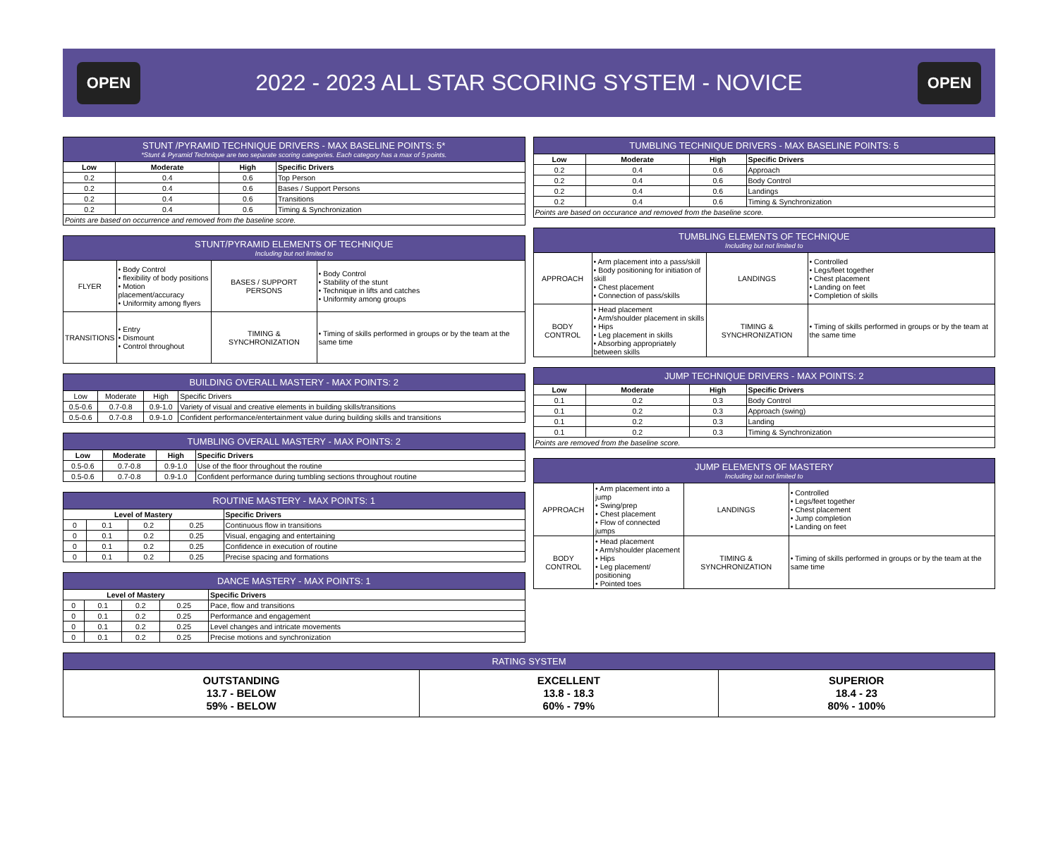OPEN
2022 - 2023 ALL STAR SCORING SYSTEM - NOVICE
OPEN
| STUNT /PYRAMID TECHNIQUE DRIVERS - MAX BASELINE POINTS: 5* *Stunt & Pyramid Technique are two separate scoring categories. Each category has a max of 5 points. | | | |
| --- | --- | --- | --- |
| Low | Moderate | High | Specific Drivers |
| 0.2 | 0.4 | 0.6 | Top Person |
| 0.2 | 0.4 | 0.6 | Bases / Support Persons |
| 0.2 | 0.4 | 0.6 | Transitions |
| 0.2 | 0.4 | 0.6 | Timing & Synchronization |
| Points are based on occurrence and removed from the baseline score. | | | |
| STUNT/PYRAMID ELEMENTS OF TECHNIQUE Including but not limited to | | | |
| --- | --- | --- | --- |
| FLYER | • Body Control • flexibility of body positions • Motion placement/accuracy • Uniformity among flyers | BASES / SUPPORT PERSONS | • Body Control • Stability of the stunt • Technique in lifts and catches • Uniformity among groups |
| TRANSITIONS | • Entry • Dismount • Control throughout | TIMING & SYNCHRONIZATION | • Timing of skills performed in groups or by the team at the same time |
| BUILDING OVERALL MASTERY - MAX POINTS: 2 | | | |
| --- | --- | --- | --- |
| Low | Moderate | High | Specific Drivers |
| 0.5-0.6 | 0.7-0.8 | 0.9-1.0 | Variety of visual and creative elements in building skills/transitions |
| 0.5-0.6 | 0.7-0.8 | 0.9-1.0 | Confident performance/entertainment value during building skills and transitions |
| TUMBLING OVERALL MASTERY - MAX POINTS: 2 | | | |
| --- | --- | --- | --- |
| Low | Moderate | High | Specific Drivers |
| 0.5-0.6 | 0.7-0.8 | 0.9-1.0 | Use of the floor throughout the routine |
| 0.5-0.6 | 0.7-0.8 | 0.9-1.0 | Confident performance during tumbling sections throughout routine |
| ROUTINE MASTERY - MAX POINTS: 1 | | | | |
| --- | --- | --- | --- | --- |
| Level of Mastery | | | | Specific Drivers |
| 0 | 0.1 | 0.2 | 0.25 | Continuous flow in transitions |
| 0 | 0.1 | 0.2 | 0.25 | Visual, engaging and entertaining |
| 0 | 0.1 | 0.2 | 0.25 | Confidence in execution of routine |
| 0 | 0.1 | 0.2 | 0.25 | Precise spacing and formations |
| DANCE MASTERY - MAX POINTS: 1 | | | | |
| --- | --- | --- | --- | --- |
| Level of Mastery | | | | Specific Drivers |
| 0 | 0.1 | 0.2 | 0.25 | Pace, flow and transitions |
| 0 | 0.1 | 0.2 | 0.25 | Performance and engagement |
| 0 | 0.1 | 0.2 | 0.25 | Level changes and intricate movements |
| 0 | 0.1 | 0.2 | 0.25 | Precise motions and synchronization |
| TUMBLING TECHNIQUE DRIVERS - MAX BASELINE POINTS: 5 | | | |
| --- | --- | --- | --- |
| Low | Moderate | High | Specific Drivers |
| 0.2 | 0.4 | 0.6 | Approach |
| 0.2 | 0.4 | 0.6 | Body Control |
| 0.2 | 0.4 | 0.6 | Landings |
| 0.2 | 0.4 | 0.6 | Timing & Synchronization |
| Points are based on occurance and removed from the baseline score. | | | |
| TUMBLING ELEMENTS OF TECHNIQUE Including but not limited to | | | |
| --- | --- | --- | --- |
| APPROACH | • Arm placement into a pass/skill • Body positioning for initiation of skill • Chest placement • Connection of pass/skills | LANDINGS | • Controlled • Legs/feet together • Chest placement • Landing on feet • Completion of skills |
| BODY CONTROL | • Head placement • Arm/shoulder placement in skills • Hips • Leg placement in skills • Absorbing appropriately between skills | TIMING & SYNCHRONIZATION | • Timing of skills performed in groups or by the team at the same time |
| JUMP TECHNIQUE DRIVERS - MAX POINTS: 2 | | | |
| --- | --- | --- | --- |
| Low | Moderate | High | Specific Drivers |
| 0.1 | 0.2 | 0.3 | Body Control |
| 0.1 | 0.2 | 0.3 | Approach (swing) |
| 0.1 | 0.2 | 0.3 | Landing |
| 0.1 | 0.2 | 0.3 | Timing & Synchronization |
| Points are removed from the baseline score. | | | |
| JUMP ELEMENTS OF MASTERY Including but not limited to | | | |
| --- | --- | --- | --- |
| APPROACH | • Arm placement into a jump • Swing/prep • Chest placement • Flow of connected jumps | LANDINGS | • Controlled • Legs/feet together • Chest placement • Jump completion • Landing on feet |
| BODY CONTROL | • Head placement • Arm/shoulder placement • Hips • Leg placement/ positioning • Pointed toes | TIMING & SYNCHRONIZATION | • Timing of skills performed in groups or by the team at the same time |
| RATING SYSTEM | | |
| --- | --- | --- |
| OUTSTANDING 13.7 - BELOW 59% - BELOW | EXCELLENT 13.8 - 18.3 60% - 79% | SUPERIOR 18.4 - 23 80% - 100% |